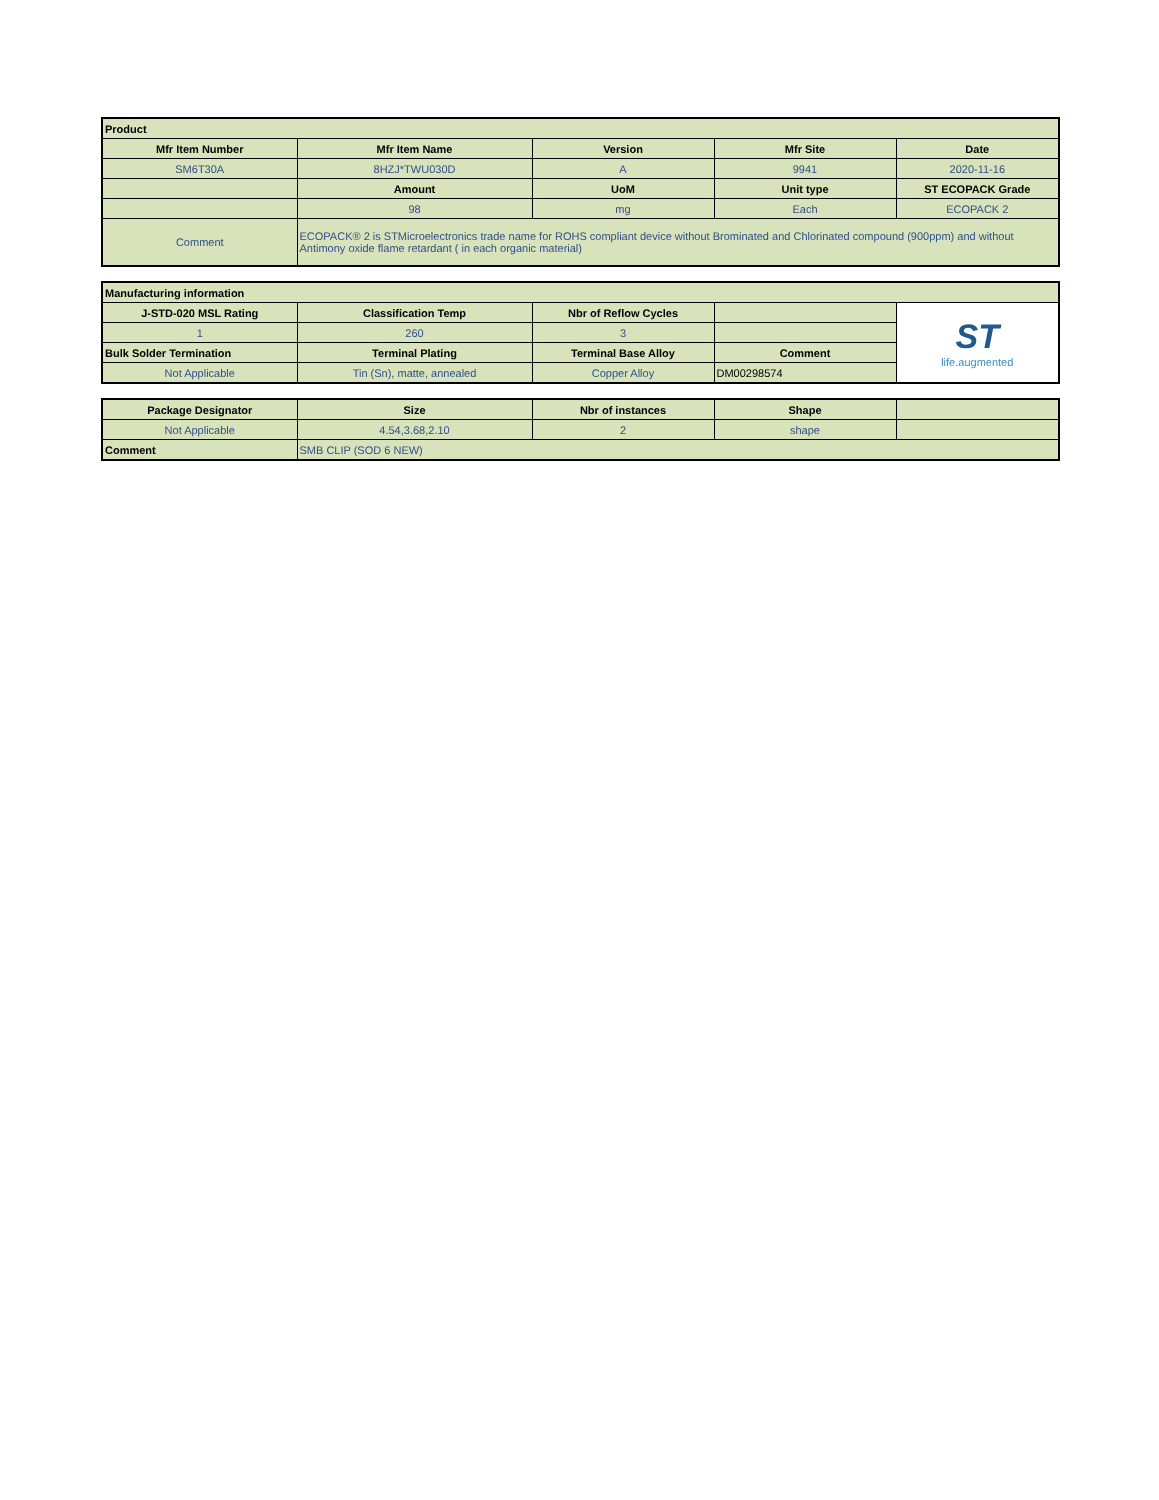| Product | | | | |
| --- | --- | --- | --- | --- |
| Mfr Item Number | Mfr Item Name | Version | Mfr Site | Date |
| SM6T30A | 8HZJ*TWU030D | A | 9941 | 2020-11-16 |
| | Amount | UoM | Unit type | ST ECOPACK Grade |
| | 98 | mg | Each | ECOPACK 2 |
| Comment | ECOPACK® 2 is STMicroelectronics trade name for ROHS compliant device without Brominated and Chlorinated compound (900ppm) and without Antimony oxide flame retardant ( in each organic material) | | | |
| Manufacturing information | | | | |
| --- | --- | --- | --- | --- |
| J-STD-020 MSL Rating | Classification Temp | Nbr of Reflow Cycles | | ST life.augmented |
| 1 | 260 | 3 | | |
| Bulk Solder Termination | Terminal Plating | Terminal Base Alloy | Comment | |
| Not Applicable | Tin (Sn), matte, annealed | Copper Alloy | DM00298574 | |
| Package Designator | Size | Nbr of instances | Shape | |
| --- | --- | --- | --- | --- |
| Not Applicable | 4.54,3.68,2.10 | 2 | shape | |
| Comment | SMB CLIP (SOD 6 NEW) | | | |